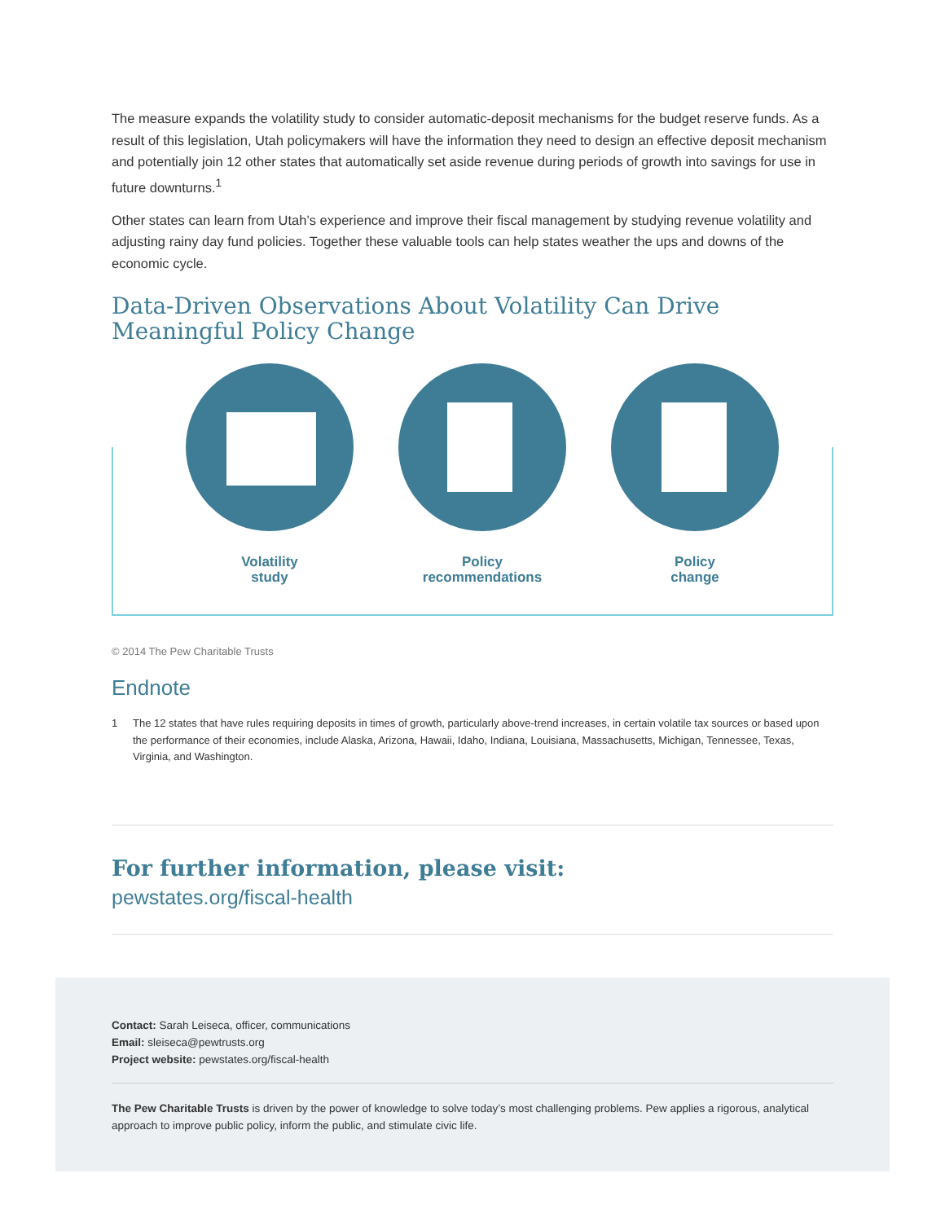The measure expands the volatility study to consider automatic-deposit mechanisms for the budget reserve funds. As a result of this legislation, Utah policymakers will have the information they need to design an effective deposit mechanism and potentially join 12 other states that automatically set aside revenue during periods of growth into savings for use in future downturns.<sup>1</sup>
Other states can learn from Utah’s experience and improve their fiscal management by studying revenue volatility and adjusting rainy day fund policies. Together these valuable tools can help states weather the ups and downs of the economic cycle.
Data-Driven Observations About Volatility Can Drive Meaningful Policy Change
Volatility
study
Policy
recommendations
Policy
change
© 2014 The Pew Charitable Trusts
Endnote
1 The 12 states that have rules requiring deposits in times of growth, particularly above-trend increases, in certain volatile tax sources or based upon the performance of their economies, include Alaska, Arizona, Hawaii, Idaho, Indiana, Louisiana, Massachusetts, Michigan, Tennessee, Texas, Virginia, and Washington.
For further information, please visit:
pewstates.org/fiscal-health
Contact: Sarah Leiseca, officer, communications
Email: sleiseca@pewtrusts.org
Project website: pewstates.org/fiscal-health
The Pew Charitable Trusts is driven by the power of knowledge to solve today’s most challenging problems. Pew applies a rigorous, analytical approach to improve public policy, inform the public, and stimulate civic life.